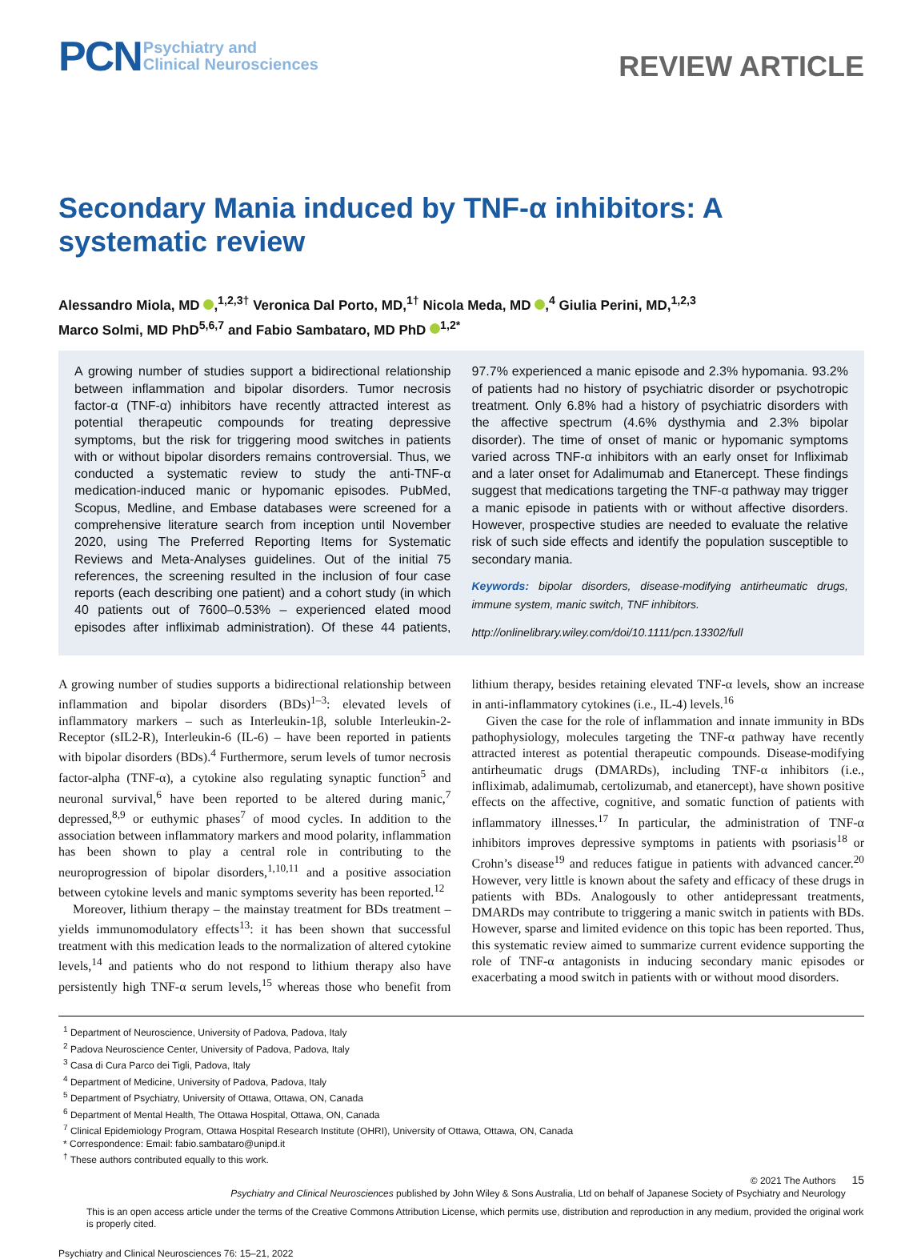PCN Psychiatry and
Clinical Neurosciences
REVIEW ARTICLE
Secondary Mania induced by TNF-α inhibitors: A systematic review
Alessandro Miola, MD ,<sup>1,2,3†</sup> Veronica Dal Porto, MD,<sup>1†</sup> Nicola Meda, MD ,<sup>4</sup> Giulia Perini, MD,<sup>1,2,3</sup>
Marco Solmi, MD PhD<sup>5,6,7</sup> and Fabio Sambataro, MD PhD <sup>1,2*</sup>
A growing number of studies support a bidirectional relationship between inflammation and bipolar disorders. Tumor necrosis factor-α (TNF-α) inhibitors have recently attracted interest as potential therapeutic compounds for treating depressive symptoms, but the risk for triggering mood switches in patients with or without bipolar disorders remains controversial. Thus, we conducted a systematic review to study the anti-TNF-α medication-induced manic or hypomanic episodes. PubMed, Scopus, Medline, and Embase databases were screened for a comprehensive literature search from inception until November 2020, using The Preferred Reporting Items for Systematic Reviews and Meta-Analyses guidelines. Out of the initial 75 references, the screening resulted in the inclusion of four case reports (each describing one patient) and a cohort study (in which 40 patients out of 7600–0.53% – experienced elated mood episodes after infliximab administration). Of these 44 patients, 97.7% experienced a manic episode and 2.3% hypomania. 93.2% of patients had no history of psychiatric disorder or psychotropic treatment. Only 6.8% had a history of psychiatric disorders with the affective spectrum (4.6% dysthymia and 2.3% bipolar disorder). The time of onset of manic or hypomanic symptoms varied across TNF-α inhibitors with an early onset for Infliximab and a later onset for Adalimumab and Etanercept. These findings suggest that medications targeting the TNF-α pathway may trigger a manic episode in patients with or without affective disorders. However, prospective studies are needed to evaluate the relative risk of such side effects and identify the population susceptible to secondary mania.
Keywords: bipolar disorders, disease-modifying antirheumatic drugs, immune system, manic switch, TNF inhibitors.
http://onlinelibrary.wiley.com/doi/10.1111/pcn.13302/full
A growing number of studies supports a bidirectional relationship between inflammation and bipolar disorders (BDs)<sup>1–3</sup>: elevated levels of inflammatory markers – such as Interleukin-1β, soluble Interleukin-2-Receptor (sIL2-R), Interleukin-6 (IL-6) – have been reported in patients with bipolar disorders (BDs).<sup>4</sup> Furthermore, serum levels of tumor necrosis factor-alpha (TNF-α), a cytokine also regulating synaptic function<sup>5</sup> and neuronal survival,<sup>6</sup> have been reported to be altered during manic,<sup>7</sup> depressed,<sup>8,9</sup> or euthymic phases<sup>7</sup> of mood cycles. In addition to the association between inflammatory markers and mood polarity, inflammation has been shown to play a central role in contributing to the neuroprogression of bipolar disorders,<sup>1,10,11</sup> and a positive association between cytokine levels and manic symptoms severity has been reported.<sup>12</sup>
Moreover, lithium therapy – the mainstay treatment for BDs treatment – yields immunomodulatory effects<sup>13</sup>: it has been shown that successful treatment with this medication leads to the normalization of altered cytokine levels,<sup>14</sup> and patients who do not respond to lithium therapy also have persistently high TNF-α serum levels,<sup>15</sup> whereas those who benefit from lithium therapy, besides retaining elevated TNF-α levels, show an increase in anti-inflammatory cytokines (i.e., IL-4) levels.<sup>16</sup>
Given the case for the role of inflammation and innate immunity in BDs pathophysiology, molecules targeting the TNF-α pathway have recently attracted interest as potential therapeutic compounds. Disease-modifying antirheumatic drugs (DMARDs), including TNF-α inhibitors (i.e., infliximab, adalimumab, certolizumab, and etanercept), have shown positive effects on the affective, cognitive, and somatic function of patients with inflammatory illnesses.<sup>17</sup> In particular, the administration of TNF-α inhibitors improves depressive symptoms in patients with psoriasis<sup>18</sup> or Crohn’s disease<sup>19</sup> and reduces fatigue in patients with advanced cancer.<sup>20</sup> However, very little is known about the safety and efficacy of these drugs in patients with BDs. Analogously to other antidepressant treatments, DMARDs may contribute to triggering a manic switch in patients with BDs. However, sparse and limited evidence on this topic has been reported. Thus, this systematic review aimed to summarize current evidence supporting the role of TNF-α antagonists in inducing secondary manic episodes or exacerbating a mood switch in patients with or without mood disorders.
<sup>1</sup> Department of Neuroscience, University of Padova, Padova, Italy
<sup>2</sup> Padova Neuroscience Center, University of Padova, Padova, Italy
<sup>3</sup> Casa di Cura Parco dei Tigli, Padova, Italy
<sup>4</sup> Department of Medicine, University of Padova, Padova, Italy
<sup>5</sup> Department of Psychiatry, University of Ottawa, Ottawa, ON, Canada
<sup>6</sup> Department of Mental Health, The Ottawa Hospital, Ottawa, ON, Canada
<sup>7</sup> Clinical Epidemiology Program, Ottawa Hospital Research Institute (OHRI), University of Ottawa, Ottawa, ON, Canada
* Correspondence: Email: fabio.sambataro@unipd.it
<sup>†</sup> These authors contributed equally to this work.
© 2021 The Authors 15
Psychiatry and Clinical Neurosciences published by John Wiley & Sons Australia, Ltd on behalf of Japanese Society of Psychiatry and Neurology
This is an open access article under the terms of the Creative Commons Attribution License, which permits use, distribution and reproduction in any medium, provided the original work is properly cited.
Psychiatry and Clinical Neurosciences 76: 15–21, 2022